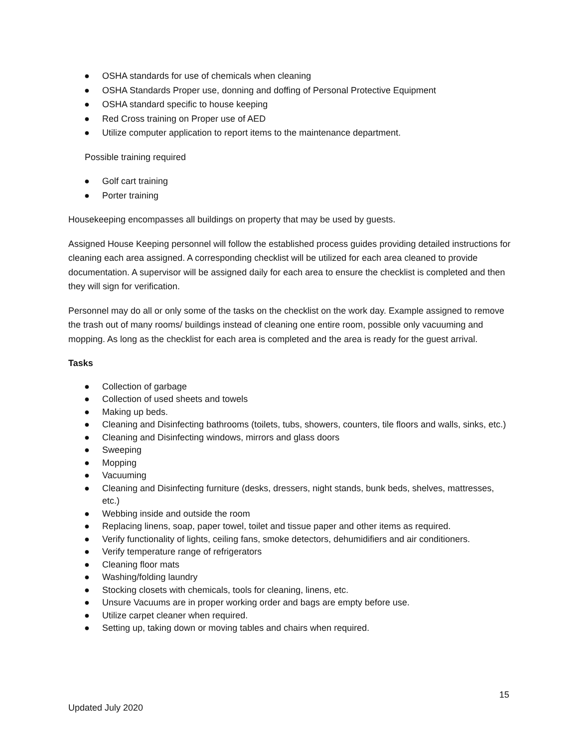● OSHA standards for use of chemicals when cleaning
● OSHA Standards Proper use, donning and doffing of Personal Protective Equipment
● OSHA standard specific to house keeping
● Red Cross training on Proper use of AED
● Utilize computer application to report items to the maintenance department.
Possible training required
● Golf cart training
● Porter training
Housekeeping encompasses all buildings on property that may be used by guests.
Assigned House Keeping personnel will follow the established process guides providing detailed instructions for cleaning each area assigned. A corresponding checklist will be utilized for each area cleaned to provide documentation. A supervisor will be assigned daily for each area to ensure the checklist is completed and then they will sign for verification.
Personnel may do all or only some of the tasks on the checklist on the work day. Example assigned to remove the trash out of many rooms/ buildings instead of cleaning one entire room, possible only vacuuming and mopping. As long as the checklist for each area is completed and the area is ready for the guest arrival.
Tasks
● Collection of garbage
● Collection of used sheets and towels
● Making up beds.
● Cleaning and Disinfecting bathrooms (toilets, tubs, showers, counters, tile floors and walls, sinks, etc.)
● Cleaning and Disinfecting windows, mirrors and glass doors
● Sweeping
● Mopping
● Vacuuming
● Cleaning and Disinfecting furniture (desks, dressers, night stands, bunk beds, shelves, mattresses, etc.)
● Webbing inside and outside the room
● Replacing linens, soap, paper towel, toilet and tissue paper and other items as required.
● Verify functionality of lights, ceiling fans, smoke detectors, dehumidifiers and air conditioners.
● Verify temperature range of refrigerators
● Cleaning floor mats
● Washing/folding laundry
● Stocking closets with chemicals, tools for cleaning, linens, etc.
● Unsure Vacuums are in proper working order and bags are empty before use.
● Utilize carpet cleaner when required.
● Setting up, taking down or moving tables and chairs when required.
15
Updated July 2020